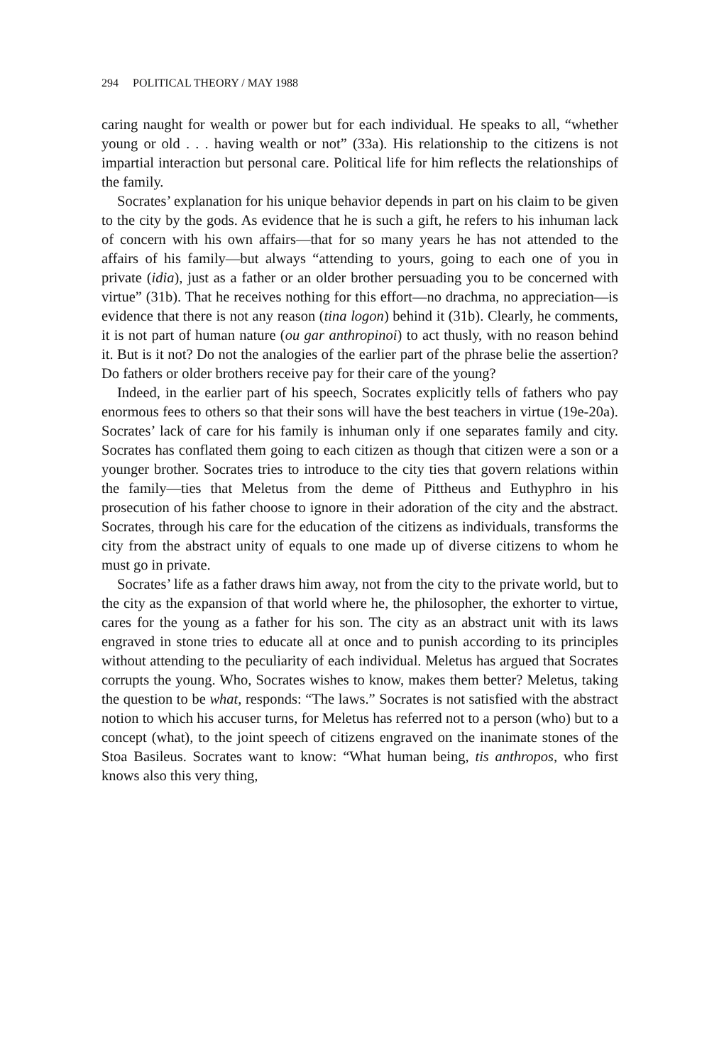294 POLITICAL THEORY / MAY 1988
caring naught for wealth or power but for each individual. He speaks to all, “whether young or old . . . having wealth or not” (33a). His relationship to the citizens is not impartial interaction but personal care. Political life for him reflects the relationships of the family.
Socrates’ explanation for his unique behavior depends in part on his claim to be given to the city by the gods. As evidence that he is such a gift, he refers to his inhuman lack of concern with his own affairs—that for so many years he has not attended to the affairs of his family—but always “attending to yours, going to each one of you in private (idia), just as a father or an older brother persuading you to be concerned with virtue” (31b). That he receives nothing for this effort—no drachma, no appreciation—is evidence that there is not any reason (tina logon) behind it (31b). Clearly, he comments, it is not part of human nature (ou gar anthropinoi) to act thusly, with no reason behind it. But is it not? Do not the analogies of the earlier part of the phrase belie the assertion? Do fathers or older brothers receive pay for their care of the young?
Indeed, in the earlier part of his speech, Socrates explicitly tells of fathers who pay enormous fees to others so that their sons will have the best teachers in virtue (19e-20a). Socrates’ lack of care for his family is inhuman only if one separates family and city. Socrates has conflated them going to each citizen as though that citizen were a son or a younger brother. Socrates tries to introduce to the city ties that govern relations within the family—ties that Meletus from the deme of Pittheus and Euthyphro in his prosecution of his father choose to ignore in their adoration of the city and the abstract. Socrates, through his care for the education of the citizens as individuals, transforms the city from the abstract unity of equals to one made up of diverse citizens to whom he must go in private.
Socrates’ life as a father draws him away, not from the city to the private world, but to the city as the expansion of that world where he, the philosopher, the exhorter to virtue, cares for the young as a father for his son. The city as an abstract unit with its laws engraved in stone tries to educate all at once and to punish according to its principles without attending to the peculiarity of each individual. Meletus has argued that Socrates corrupts the young. Who, Socrates wishes to know, makes them better? Meletus, taking the question to be what, responds: “The laws.” Socrates is not satisfied with the abstract notion to which his accuser turns, for Meletus has referred not to a person (who) but to a concept (what), to the joint speech of citizens engraved on the inanimate stones of the Stoa Basileus. Socrates want to know: “What human being, tis anthropos, who first knows also this very thing,